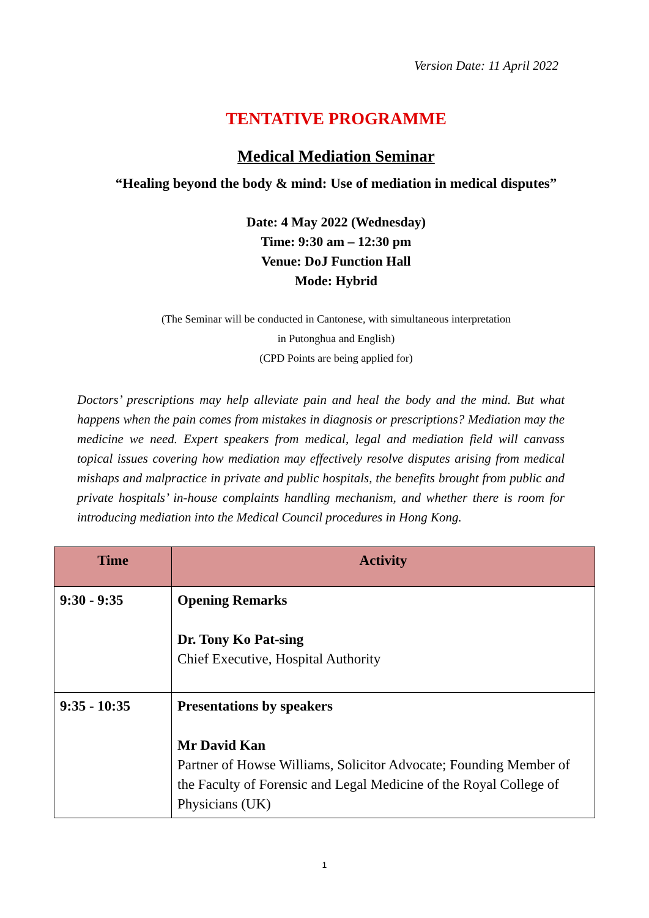Version Date: 11 April 2022
TENTATIVE PROGRAMME
Medical Mediation Seminar
“Healing beyond the body & mind: Use of mediation in medical disputes”
Date: 4 May 2022 (Wednesday)
Time: 9:30 am – 12:30 pm
Venue: DoJ Function Hall
Mode: Hybrid
(The Seminar will be conducted in Cantonese, with simultaneous interpretation
in Putonghua and English)
(CPD Points are being applied for)
Doctors’ prescriptions may help alleviate pain and heal the body and the mind. But what happens when the pain comes from mistakes in diagnosis or prescriptions? Mediation may the medicine we need. Expert speakers from medical, legal and mediation field will canvass topical issues covering how mediation may effectively resolve disputes arising from medical mishaps and malpractice in private and public hospitals, the benefits brought from public and private hospitals’ in-house complaints handling mechanism, and whether there is room for introducing mediation into the Medical Council procedures in Hong Kong.
| Time | Activity |
| --- | --- |
| 9:30 - 9:35 | Opening Remarks Dr. Tony Ko Pat-sing Chief Executive, Hospital Authority |
| 9:35 - 10:35 | Presentations by speakers Mr David Kan Partner of Howse Williams, Solicitor Advocate; Founding Member of the Faculty of Forensic and Legal Medicine of the Royal College of Physicians (UK) |
1